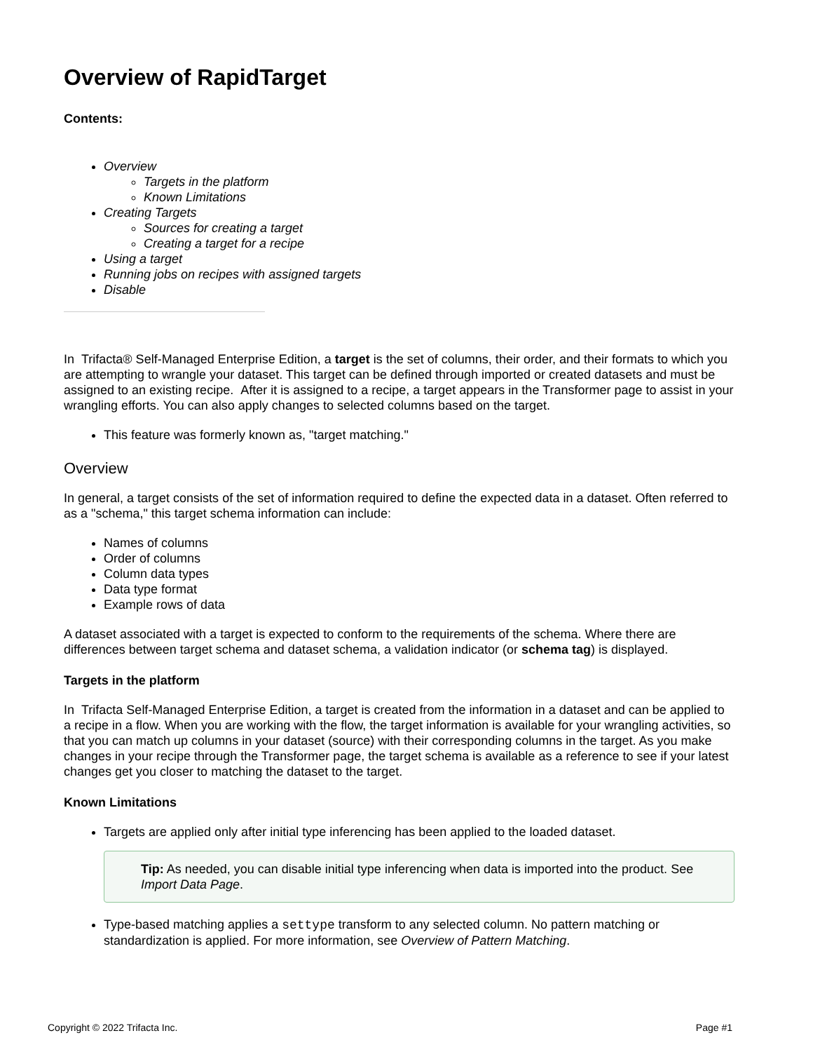Overview of RapidTarget
Contents:
Overview
Targets in the platform
Known Limitations
Creating Targets
Sources for creating a target
Creating a target for a recipe
Using a target
Running jobs on recipes with assigned targets
Disable
In Trifacta® Self-Managed Enterprise Edition, a target is the set of columns, their order, and their formats to which you are attempting to wrangle your dataset. This target can be defined through imported or created datasets and must be assigned to an existing recipe. After it is assigned to a recipe, a target appears in the Transformer page to assist in your wrangling efforts. You can also apply changes to selected columns based on the target.
This feature was formerly known as, "target matching."
Overview
In general, a target consists of the set of information required to define the expected data in a dataset. Often referred to as a "schema," this target schema information can include:
Names of columns
Order of columns
Column data types
Data type format
Example rows of data
A dataset associated with a target is expected to conform to the requirements of the schema. Where there are differences between target schema and dataset schema, a validation indicator (or schema tag) is displayed.
Targets in the platform
In Trifacta Self-Managed Enterprise Edition, a target is created from the information in a dataset and can be applied to a recipe in a flow. When you are working with the flow, the target information is available for your wrangling activities, so that you can match up columns in your dataset (source) with their corresponding columns in the target. As you make changes in your recipe through the Transformer page, the target schema is available as a reference to see if your latest changes get you closer to matching the dataset to the target.
Known Limitations
Targets are applied only after initial type inferencing has been applied to the loaded dataset.
Tip: As needed, you can disable initial type inferencing when data is imported into the product. See Import Data Page.
Type-based matching applies a settype transform to any selected column. No pattern matching or standardization is applied. For more information, see Overview of Pattern Matching.
Copyright © 2022 Trifacta Inc. Page #1